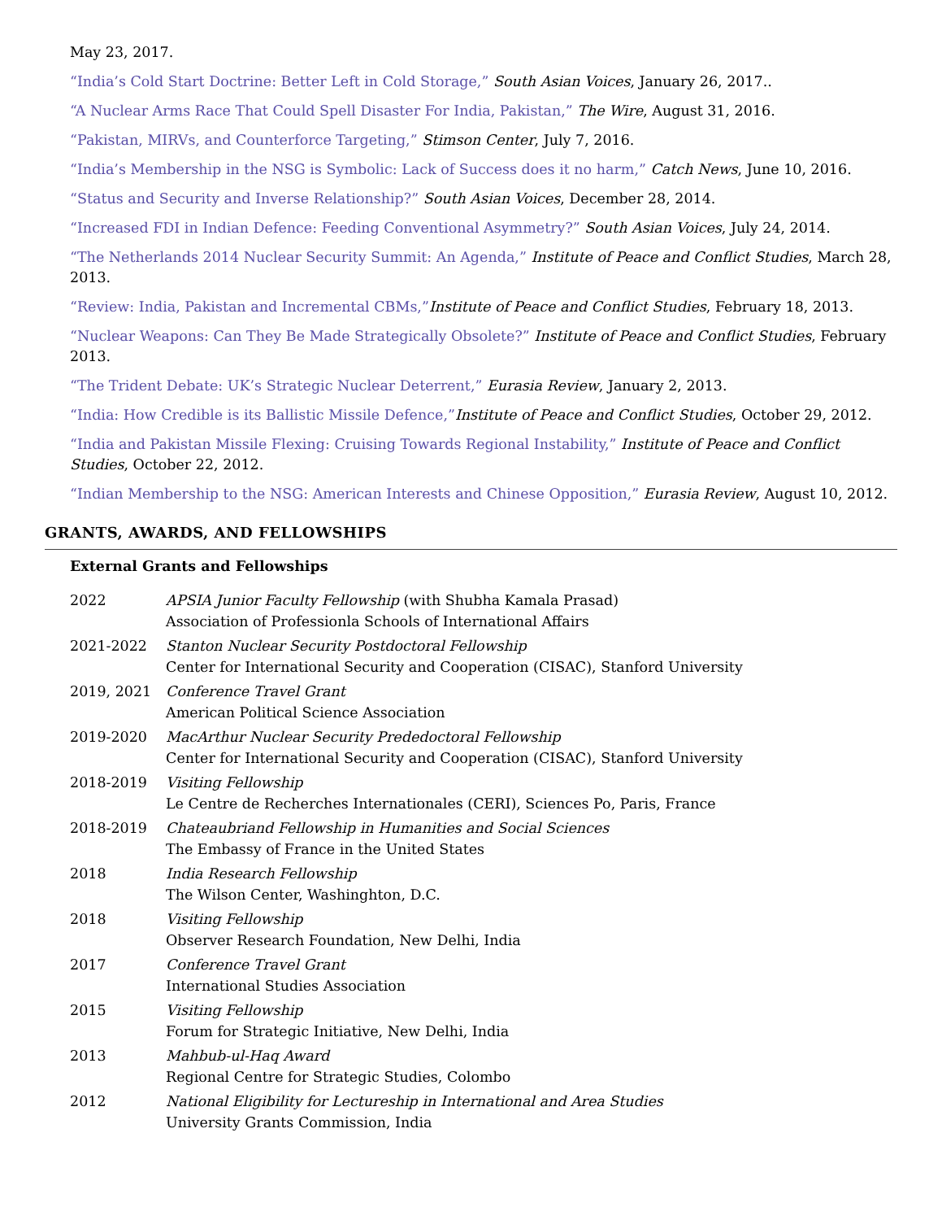May 23, 2017.
“India’s Cold Start Doctrine: Better Left in Cold Storage,” South Asian Voices, January 26, 2017..
“A Nuclear Arms Race That Could Spell Disaster For India, Pakistan,” The Wire, August 31, 2016.
“Pakistan, MIRVs, and Counterforce Targeting,” Stimson Center, July 7, 2016.
“India’s Membership in the NSG is Symbolic: Lack of Success does it no harm,” Catch News, June 10, 2016.
“Status and Security and Inverse Relationship?” South Asian Voices, December 28, 2014.
“Increased FDI in Indian Defence: Feeding Conventional Asymmetry?” South Asian Voices, July 24, 2014.
“The Netherlands 2014 Nuclear Security Summit: An Agenda,” Institute of Peace and Conflict Studies, March 28, 2013.
“Review: India, Pakistan and Incremental CBMs,”Institute of Peace and Conflict Studies, February 18, 2013.
“Nuclear Weapons: Can They Be Made Strategically Obsolete?” Institute of Peace and Conflict Studies, February 2013.
“The Trident Debate: UK’s Strategic Nuclear Deterrent,” Eurasia Review, January 2, 2013.
“India: How Credible is its Ballistic Missile Defence,”Institute of Peace and Conflict Studies, October 29, 2012.
“India and Pakistan Missile Flexing: Cruising Towards Regional Instability,” Institute of Peace and Conflict Studies, October 22, 2012.
“Indian Membership to the NSG: American Interests and Chinese Opposition,” Eurasia Review, August 10, 2012.
GRANTS, AWARDS, AND FELLOWSHIPS
External Grants and Fellowships
2022 APSIA Junior Faculty Fellowship (with Shubha Kamala Prasad)
Association of Professionla Schools of International Affairs
2021-2022 Stanton Nuclear Security Postdoctoral Fellowship
Center for International Security and Cooperation (CISAC), Stanford University
2019, 2021 Conference Travel Grant
American Political Science Association
2019-2020 MacArthur Nuclear Security Prededoctoral Fellowship
Center for International Security and Cooperation (CISAC), Stanford University
2018-2019 Visiting Fellowship
Le Centre de Recherches Internationales (CERI), Sciences Po, Paris, France
2018-2019 Chateaubriand Fellowship in Humanities and Social Sciences
The Embassy of France in the United States
2018 India Research Fellowship
The Wilson Center, Washinghton, D.C.
2018 Visiting Fellowship
Observer Research Foundation, New Delhi, India
2017 Conference Travel Grant
International Studies Association
2015 Visiting Fellowship
Forum for Strategic Initiative, New Delhi, India
2013 Mahbub-ul-Haq Award
Regional Centre for Strategic Studies, Colombo
2012 National Eligibility for Lectureship in International and Area Studies
University Grants Commission, India